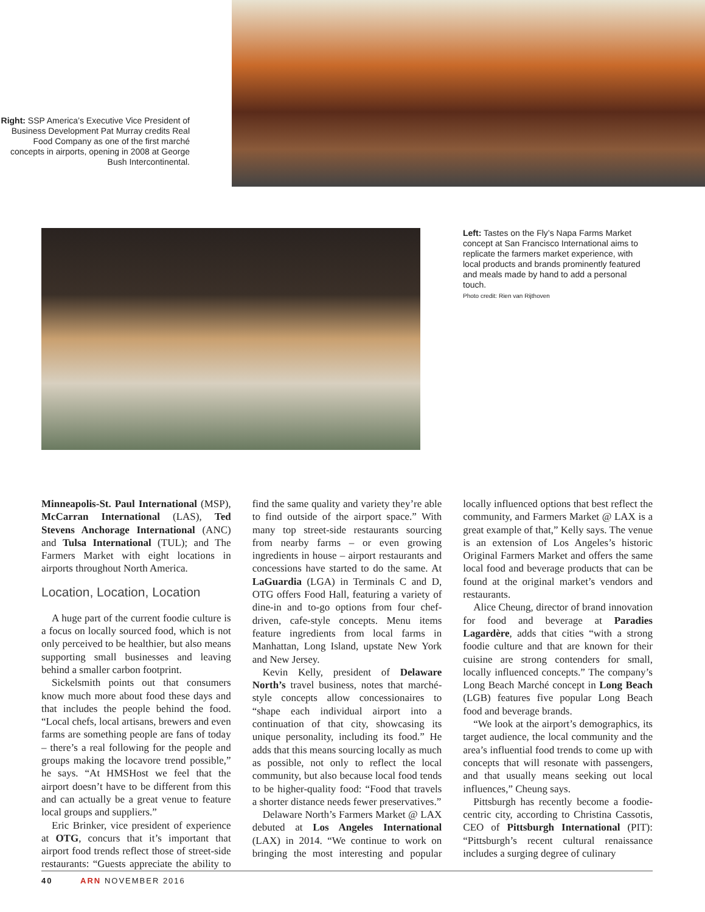Right: SSP America’s Executive Vice President of Business Development Pat Murray credits Real Food Company as one of the first marché concepts in airports, opening in 2008 at George Bush Intercontinental.
Left: Tastes on the Fly’s Napa Farms Market concept at San Francisco International aims to replicate the farmers market experience, with local products and brands prominently featured and meals made by hand to add a personal touch.
Photo credit: Rien van Rijthoven
Minneapolis-St. Paul International (MSP), McCarran International (LAS), Ted Stevens Anchorage International (ANC) and Tulsa International (TUL); and The Farmers Market with eight locations in airports throughout North America.
Location, Location, Location
A huge part of the current foodie culture is a focus on locally sourced food, which is not only perceived to be healthier, but also means supporting small businesses and leaving behind a smaller carbon footprint.
Sickelsmith points out that consumers know much more about food these days and that includes the people behind the food. “Local chefs, local artisans, brewers and even farms are something people are fans of today – there’s a real following for the people and groups making the locavore trend possible,” he says. “At HMSHost we feel that the airport doesn’t have to be different from this and can actually be a great venue to feature local groups and suppliers.”
Eric Brinker, vice president of experience at OTG, concurs that it’s important that airport food trends reflect those of street-side restaurants: “Guests appreciate the ability to find the same quality and variety they’re able to find outside of the airport space.” With many top street-side restaurants sourcing from nearby farms – or even growing ingredients in house – airport restaurants and concessions have started to do the same. At LaGuardia (LGA) in Terminals C and D, OTG offers Food Hall, featuring a variety of dine-in and to-go options from four chef-driven, cafe-style concepts. Menu items feature ingredients from local farms in Manhattan, Long Island, upstate New York and New Jersey.
Kevin Kelly, president of Delaware North’s travel business, notes that marché-style concepts allow concessionaires to “shape each individual airport into a continuation of that city, showcasing its unique personality, including its food.” He adds that this means sourcing locally as much as possible, not only to reflect the local community, but also because local food tends to be higher-quality food: “Food that travels a shorter distance needs fewer preservatives.”
Delaware North’s Farmers Market @ LAX debuted at Los Angeles International (LAX) in 2014. “We continue to work on bringing the most interesting and popular locally influenced options that best reflect the community, and Farmers Market @ LAX is a great example of that,” Kelly says. The venue is an extension of Los Angeles’s historic Original Farmers Market and offers the same local food and beverage products that can be found at the original market’s vendors and restaurants.
Alice Cheung, director of brand innovation for food and beverage at Paradies Lagardère, adds that cities “with a strong foodie culture and that are known for their cuisine are strong contenders for small, locally influenced concepts.” The company’s Long Beach Marché concept in Long Beach (LGB) features five popular Long Beach food and beverage brands.
“We look at the airport’s demographics, its target audience, the local community and the area’s influential food trends to come up with concepts that will resonate with passengers, and that usually means seeking out local influences,” Cheung says.
Pittsburgh has recently become a foodie-centric city, according to Christina Cassotis, CEO of Pittsburgh International (PIT): “Pittsburgh’s recent cultural renaissance includes a surging degree of culinary
40 ARN NOVEMBER 2016